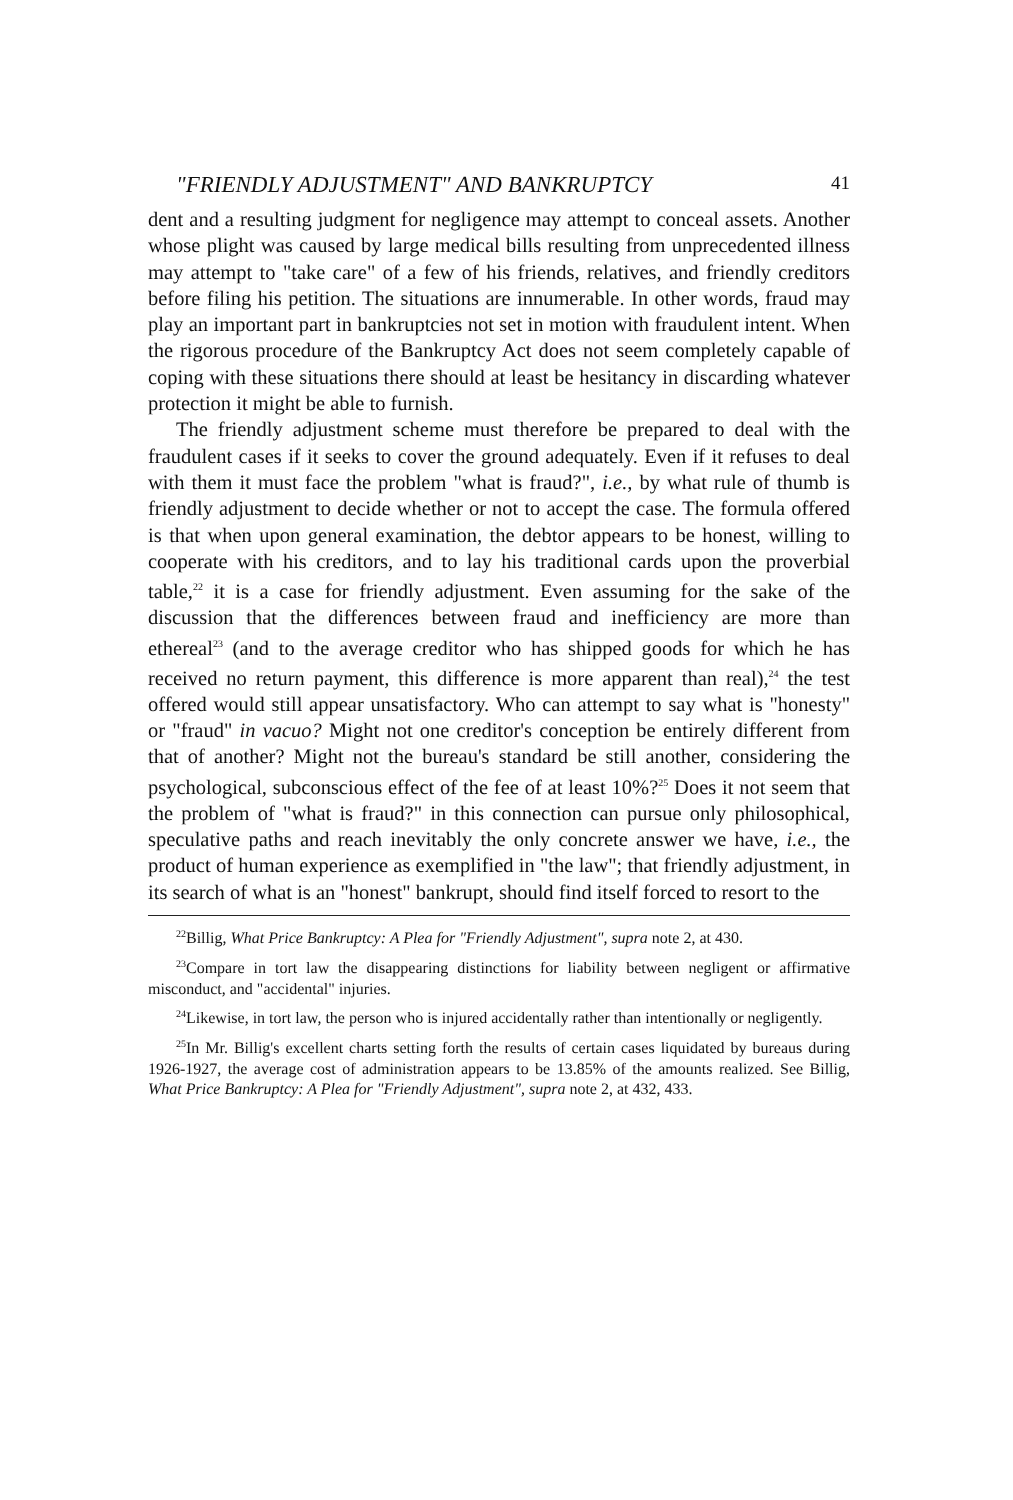"FRIENDLY ADJUSTMENT" AND BANKRUPTCY 41
dent and a resulting judgment for negligence may attempt to conceal assets. Another whose plight was caused by large medical bills resulting from unprecedented illness may attempt to "take care" of a few of his friends, relatives, and friendly creditors before filing his petition. The situations are innumerable. In other words, fraud may play an important part in bankruptcies not set in motion with fraudulent intent. When the rigorous procedure of the Bankruptcy Act does not seem completely capable of coping with these situations there should at least be hesitancy in discarding whatever protection it might be able to furnish.
The friendly adjustment scheme must therefore be prepared to deal with the fraudulent cases if it seeks to cover the ground adequately. Even if it refuses to deal with them it must face the problem "what is fraud?", i.e., by what rule of thumb is friendly adjustment to decide whether or not to accept the case. The formula offered is that when upon general examination, the debtor appears to be honest, willing to cooperate with his creditors, and to lay his traditional cards upon the proverbial table,<sup>22</sup> it is a case for friendly adjustment. Even assuming for the sake of the discussion that the differences between fraud and inefficiency are more than ethereal<sup>23</sup> (and to the average creditor who has shipped goods for which he has received no return payment, this difference is more apparent than real),<sup>24</sup> the test offered would still appear unsatisfactory. Who can attempt to say what is "honesty" or "fraud" in vacuo? Might not one creditor's conception be entirely different from that of another? Might not the bureau's standard be still another, considering the psychological, subconscious effect of the fee of at least 10%?<sup>25</sup> Does it not seem that the problem of "what is fraud?" in this connection can pursue only philosophical, speculative paths and reach inevitably the only concrete answer we have, i.e., the product of human experience as exemplified in "the law"; that friendly adjustment, in its search of what is an "honest" bankrupt, should find itself forced to resort to the
<sup>22</sup> Billig, What Price Bankruptcy: A Plea for "Friendly Adjustment", supra note 2, at 430.
<sup>23</sup> Compare in tort law the disappearing distinctions for liability between negligent or affirmative misconduct, and "accidental" injuries.
<sup>24</sup> Likewise, in tort law, the person who is injured accidentally rather than intentionally or negligently.
<sup>25</sup> In Mr. Billig's excellent charts setting forth the results of certain cases liquidated by bureaus during 1926-1927, the average cost of administration appears to be 13.85% of the amounts realized. See Billig, What Price Bankruptcy: A Plea for "Friendly Adjustment", supra note 2, at 432, 433.